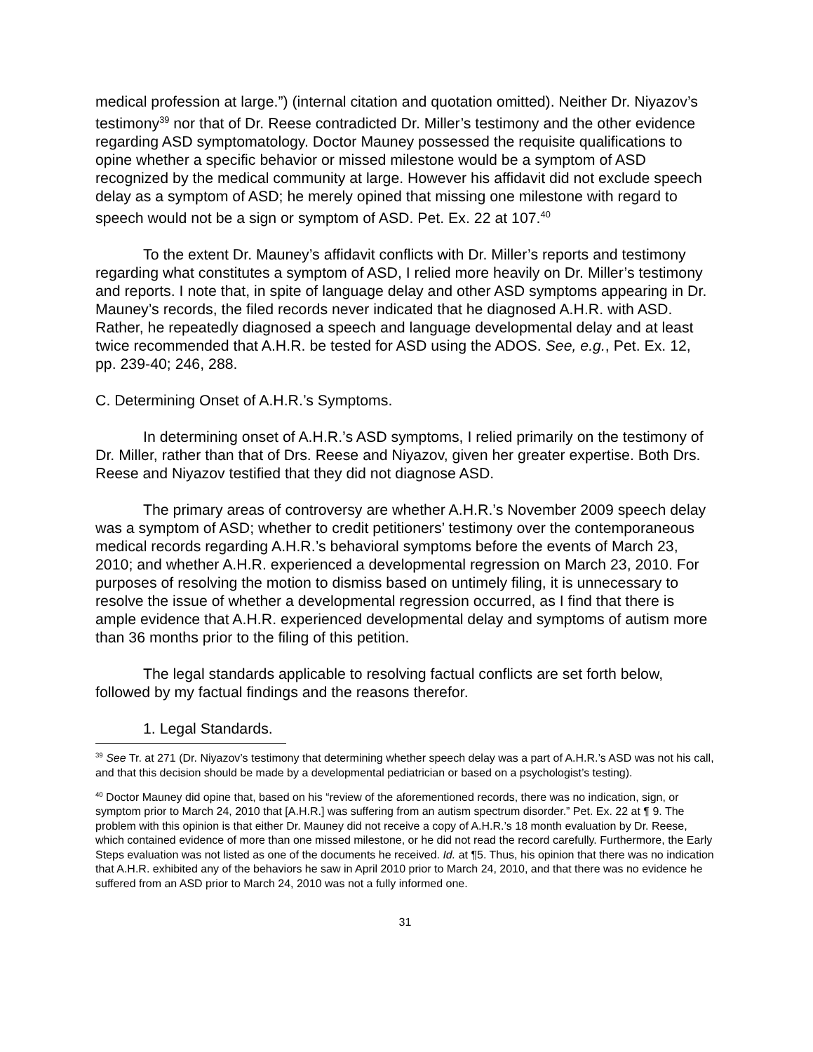medical profession at large.”) (internal citation and quotation omitted). Neither Dr. Niyazov’s testimony<sup>39</sup> nor that of Dr. Reese contradicted Dr. Miller’s testimony and the other evidence regarding ASD symptomatology. Doctor Mauney possessed the requisite qualifications to opine whether a specific behavior or missed milestone would be a symptom of ASD recognized by the medical community at large. However his affidavit did not exclude speech delay as a symptom of ASD; he merely opined that missing one milestone with regard to speech would not be a sign or symptom of ASD. Pet. Ex. 22 at 107.<sup>40</sup>
To the extent Dr. Mauney’s affidavit conflicts with Dr. Miller’s reports and testimony regarding what constitutes a symptom of ASD, I relied more heavily on Dr. Miller’s testimony and reports. I note that, in spite of language delay and other ASD symptoms appearing in Dr. Mauney’s records, the filed records never indicated that he diagnosed A.H.R. with ASD. Rather, he repeatedly diagnosed a speech and language developmental delay and at least twice recommended that A.H.R. be tested for ASD using the ADOS. See, e.g., Pet. Ex. 12, pp. 239-40; 246, 288.
C. Determining Onset of A.H.R.’s Symptoms.
In determining onset of A.H.R.’s ASD symptoms, I relied primarily on the testimony of Dr. Miller, rather than that of Drs. Reese and Niyazov, given her greater expertise. Both Drs. Reese and Niyazov testified that they did not diagnose ASD.
The primary areas of controversy are whether A.H.R.’s November 2009 speech delay was a symptom of ASD; whether to credit petitioners’ testimony over the contemporaneous medical records regarding A.H.R.’s behavioral symptoms before the events of March 23, 2010; and whether A.H.R. experienced a developmental regression on March 23, 2010. For purposes of resolving the motion to dismiss based on untimely filing, it is unnecessary to resolve the issue of whether a developmental regression occurred, as I find that there is ample evidence that A.H.R. experienced developmental delay and symptoms of autism more than 36 months prior to the filing of this petition.
The legal standards applicable to resolving factual conflicts are set forth below, followed by my factual findings and the reasons therefor.
1. Legal Standards.
<sup>39</sup> See Tr. at 271 (Dr. Niyazov’s testimony that determining whether speech delay was a part of A.H.R.’s ASD was not his call, and that this decision should be made by a developmental pediatrician or based on a psychologist’s testing).
<sup>40</sup> Doctor Mauney did opine that, based on his “review of the aforementioned records, there was no indication, sign, or symptom prior to March 24, 2010 that [A.H.R.] was suffering from an autism spectrum disorder.” Pet. Ex. 22 at ¶ 9. The problem with this opinion is that either Dr. Mauney did not receive a copy of A.H.R.’s 18 month evaluation by Dr. Reese, which contained evidence of more than one missed milestone, or he did not read the record carefully. Furthermore, the Early Steps evaluation was not listed as one of the documents he received. Id. at ¶5. Thus, his opinion that there was no indication that A.H.R. exhibited any of the behaviors he saw in April 2010 prior to March 24, 2010, and that there was no evidence he suffered from an ASD prior to March 24, 2010 was not a fully informed one.
31